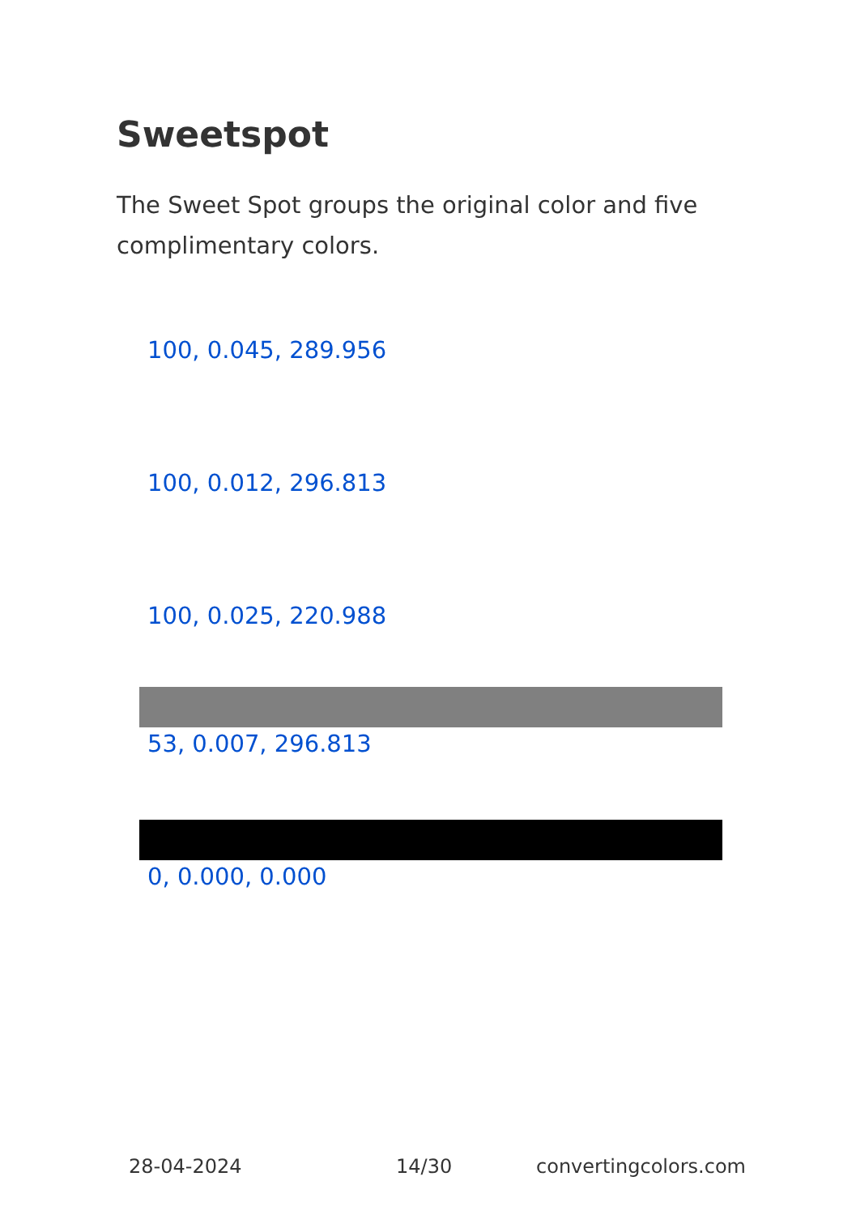Sweetspot
The Sweet Spot groups the original color and five complimentary colors.
100, 0.045, 289.956
100, 0.012, 296.813
100, 0.025, 220.988
53, 0.007, 296.813
0, 0.000, 0.000
28-04-2024 14/30 convertingcolors.com